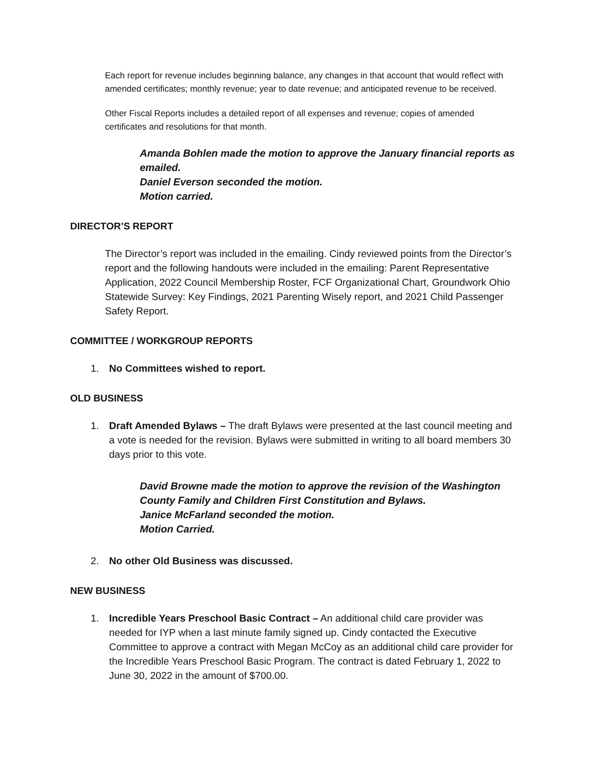Each report for revenue includes beginning balance, any changes in that account that would reflect with amended certificates; monthly revenue; year to date revenue; and anticipated revenue to be received.
Other Fiscal Reports includes a detailed report of all expenses and revenue; copies of amended certificates and resolutions for that month.
Amanda Bohlen made the motion to approve the January financial reports as emailed.
Daniel Everson seconded the motion.
Motion carried.
DIRECTOR’S REPORT
The Director’s report was included in the emailing. Cindy reviewed points from the Director’s report and the following handouts were included in the emailing: Parent Representative Application, 2022 Council Membership Roster, FCF Organizational Chart, Groundwork Ohio Statewide Survey: Key Findings, 2021 Parenting Wisely report, and 2021 Child Passenger Safety Report.
COMMITTEE / WORKGROUP REPORTS
1. No Committees wished to report.
OLD BUSINESS
1. Draft Amended Bylaws – The draft Bylaws were presented at the last council meeting and a vote is needed for the revision. Bylaws were submitted in writing to all board members 30 days prior to this vote.
David Browne made the motion to approve the revision of the Washington County Family and Children First Constitution and Bylaws.
Janice McFarland seconded the motion.
Motion Carried.
2. No other Old Business was discussed.
NEW BUSINESS
1. Incredible Years Preschool Basic Contract – An additional child care provider was needed for IYP when a last minute family signed up. Cindy contacted the Executive Committee to approve a contract with Megan McCoy as an additional child care provider for the Incredible Years Preschool Basic Program. The contract is dated February 1, 2022 to June 30, 2022 in the amount of $700.00.